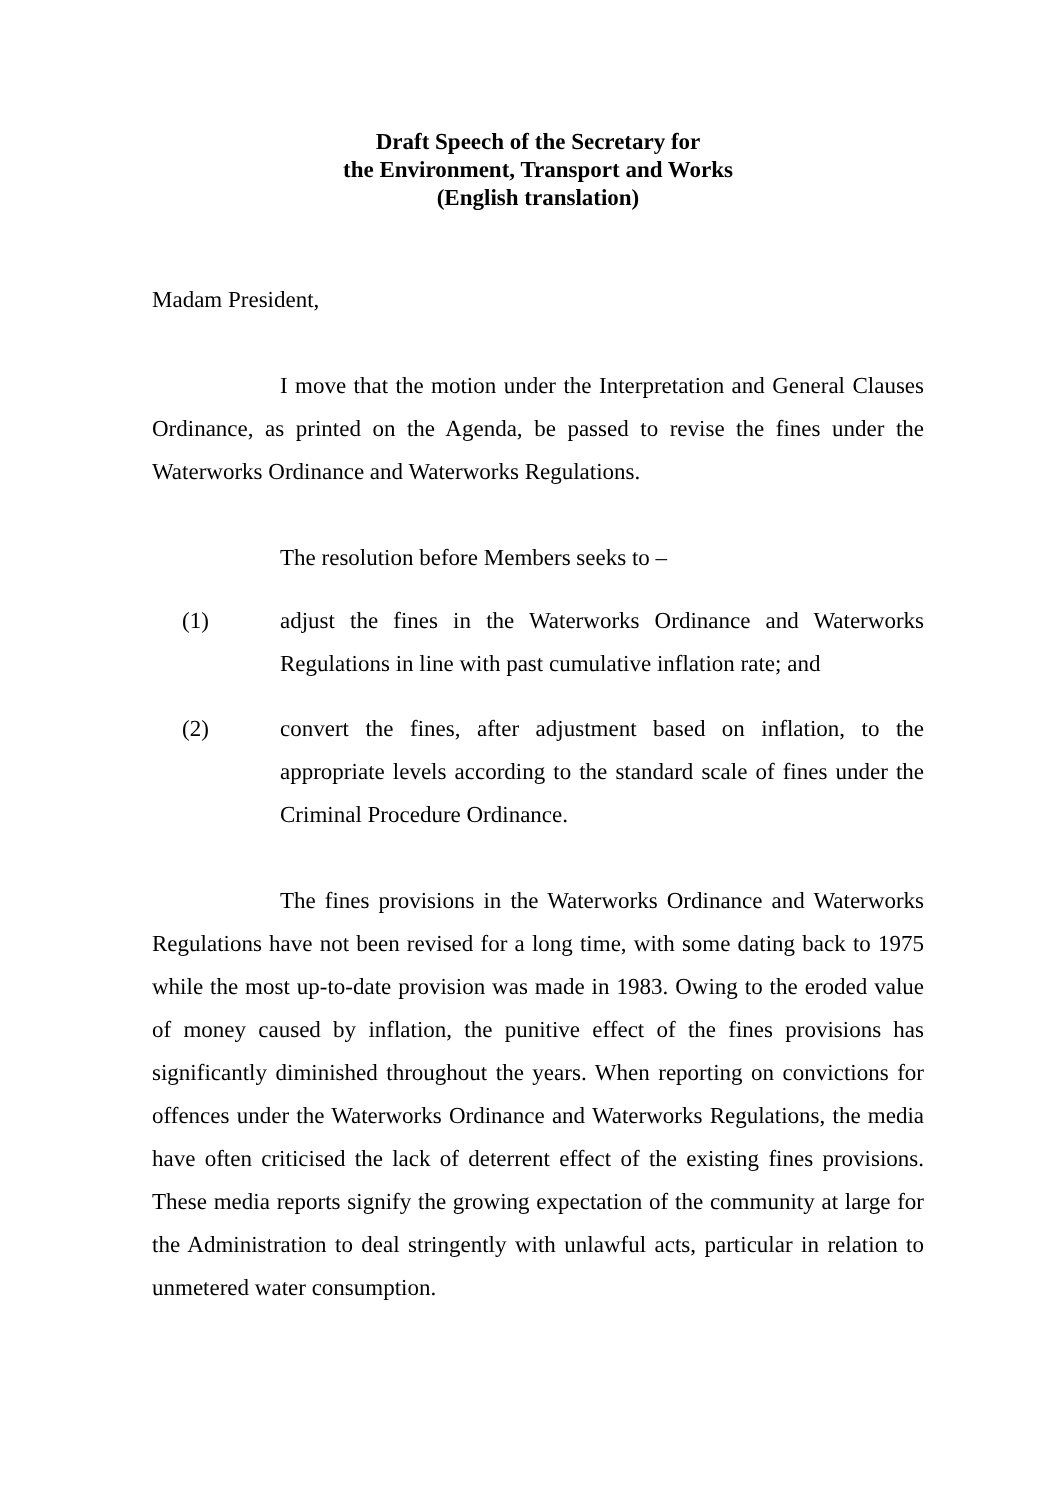Draft Speech of the Secretary for
the Environment, Transport and Works
(English translation)
Madam President,
I move that the motion under the Interpretation and General Clauses Ordinance, as printed on the Agenda, be passed to revise the fines under the Waterworks Ordinance and Waterworks Regulations.
The resolution before Members seeks to –
(1) adjust the fines in the Waterworks Ordinance and Waterworks Regulations in line with past cumulative inflation rate; and
(2) convert the fines, after adjustment based on inflation, to the appropriate levels according to the standard scale of fines under the Criminal Procedure Ordinance.
The fines provisions in the Waterworks Ordinance and Waterworks Regulations have not been revised for a long time, with some dating back to 1975 while the most up-to-date provision was made in 1983. Owing to the eroded value of money caused by inflation, the punitive effect of the fines provisions has significantly diminished throughout the years. When reporting on convictions for offences under the Waterworks Ordinance and Waterworks Regulations, the media have often criticised the lack of deterrent effect of the existing fines provisions. These media reports signify the growing expectation of the community at large for the Administration to deal stringently with unlawful acts, particular in relation to unmetered water consumption.